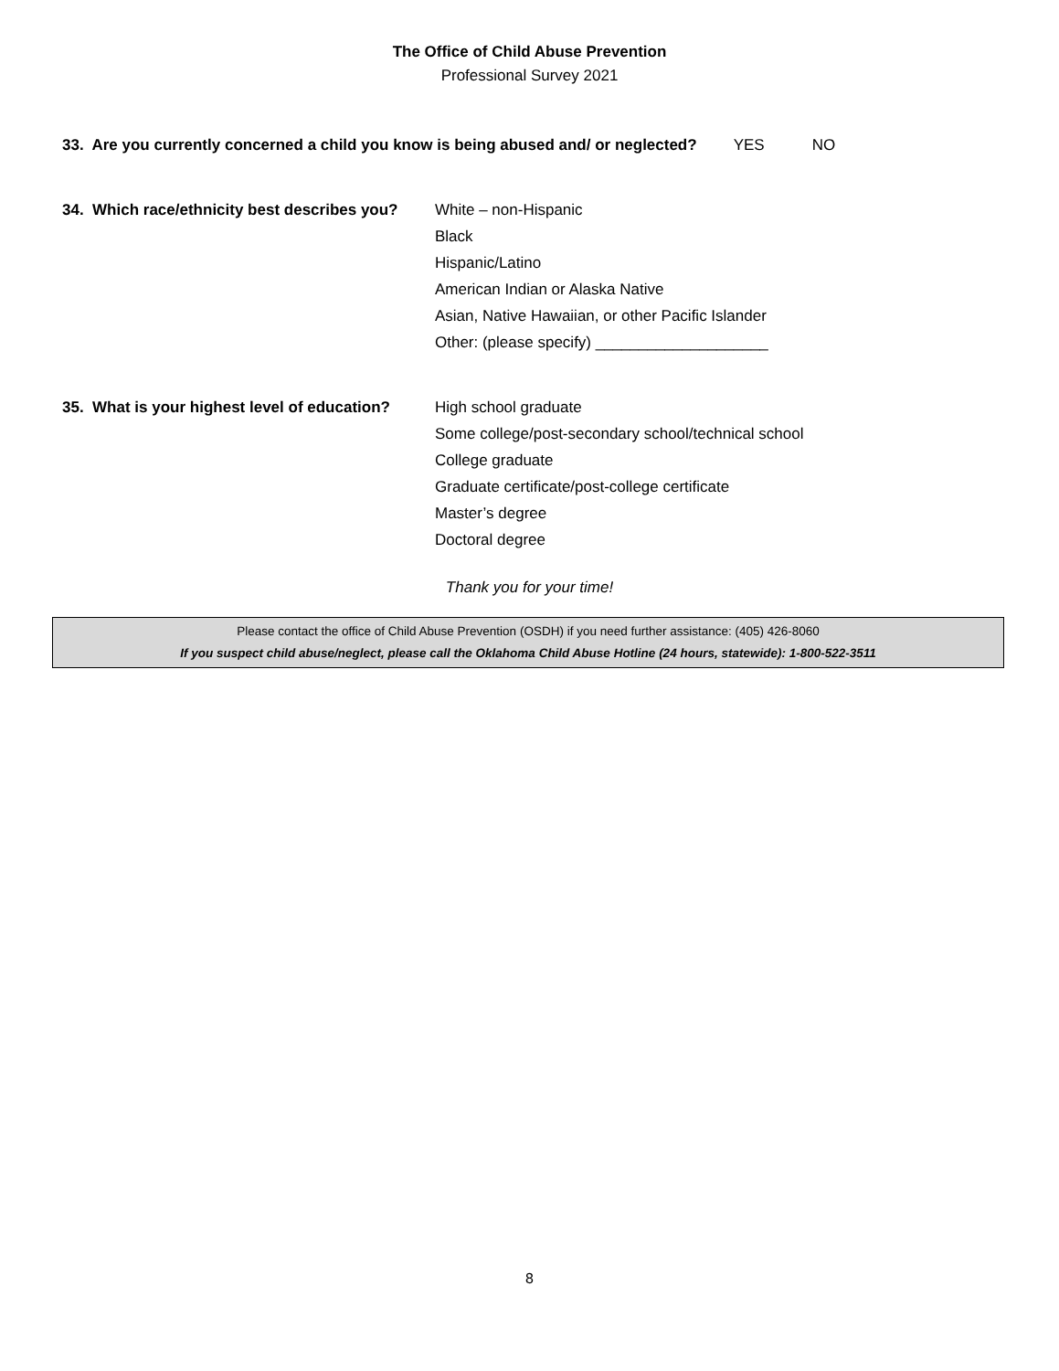The Office of Child Abuse Prevention
Professional Survey 2021
33. Are you currently concerned a child you know is being abused and/ or neglected? YES NO
34. Which race/ethnicity best describes you?
White – non-Hispanic
Black
Hispanic/Latino
American Indian or Alaska Native
Asian, Native Hawaiian, or other Pacific Islander
Other: (please specify) ____________________
35. What is your highest level of education?
High school graduate
Some college/post-secondary school/technical school
College graduate
Graduate certificate/post-college certificate
Master’s degree
Doctoral degree
Thank you for your time!
Please contact the office of Child Abuse Prevention (OSDH) if you need further assistance: (405) 426-8060
If you suspect child abuse/neglect, please call the Oklahoma Child Abuse Hotline (24 hours, statewide): 1-800-522-3511
8